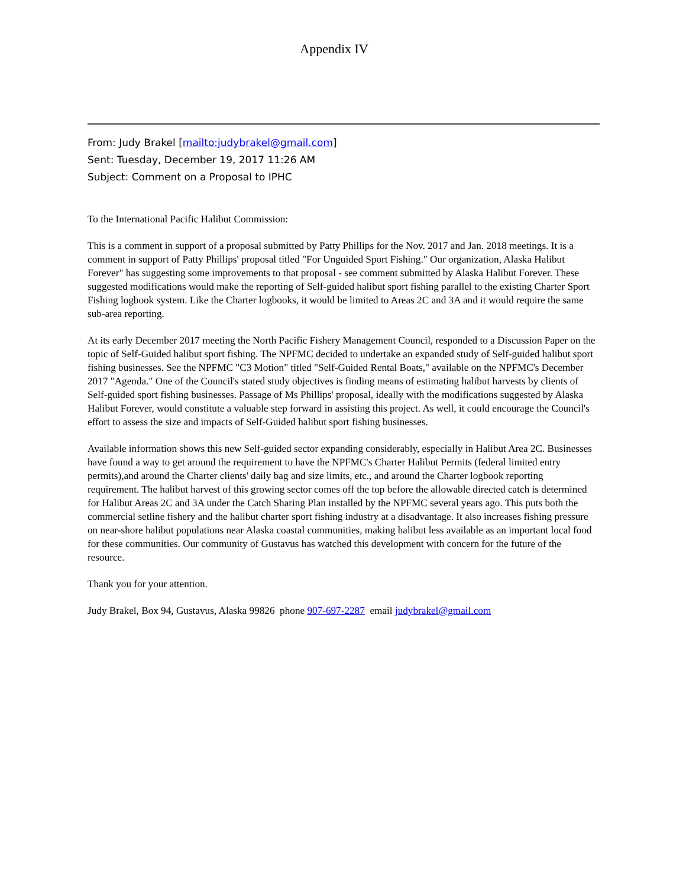Appendix IV
From: Judy Brakel [mailto:judybrakel@gmail.com]
Sent: Tuesday, December 19, 2017 11:26 AM
Subject: Comment on a Proposal to IPHC
To the International Pacific Halibut Commission:
This is a comment in support of a proposal submitted by Patty Phillips for the Nov. 2017 and Jan. 2018 meetings. It is a comment in support of Patty Phillips' proposal titled "For Unguided Sport Fishing." Our organization, Alaska Halibut Forever" has suggesting some improvements to that proposal - see comment submitted by Alaska Halibut Forever. These suggested modifications would make the reporting of Self-guided halibut sport fishing parallel to the existing Charter Sport Fishing logbook system. Like the Charter logbooks, it would be limited to Areas 2C and 3A and it would require the same sub-area reporting.
At its early December 2017 meeting the North Pacific Fishery Management Council, responded to a Discussion Paper on the topic of Self-Guided halibut sport fishing. The NPFMC decided to undertake an expanded study of Self-guided halibut sport fishing businesses. See the NPFMC "C3 Motion" titled "Self-Guided Rental Boats," available on the NPFMC's December 2017 "Agenda." One of the Council's stated study objectives is finding means of estimating halibut harvests by clients of Self-guided sport fishing businesses. Passage of Ms Phillips' proposal, ideally with the modifications suggested by Alaska Halibut Forever, would constitute a valuable step forward in assisting this project. As well, it could encourage the Council's effort to assess the size and impacts of Self-Guided halibut sport fishing businesses.
Available information shows this new Self-guided sector expanding considerably, especially in Halibut Area 2C. Businesses have found a way to get around the requirement to have the NPFMC's Charter Halibut Permits (federal limited entry permits),and around the Charter clients' daily bag and size limits, etc., and around the Charter logbook reporting requirement. The halibut harvest of this growing sector comes off the top before the allowable directed catch is determined for Halibut Areas 2C and 3A under the Catch Sharing Plan installed by the NPFMC several years ago. This puts both the commercial setline fishery and the halibut charter sport fishing industry at a disadvantage. It also increases fishing pressure on near-shore halibut populations near Alaska coastal communities, making halibut less available as an important local food for these communities. Our community of Gustavus has watched this development with concern for the future of the resource.
Thank you for your attention.
Judy Brakel, Box 94, Gustavus, Alaska 99826 phone 907-697-2287 email judybrakel@gmail.com